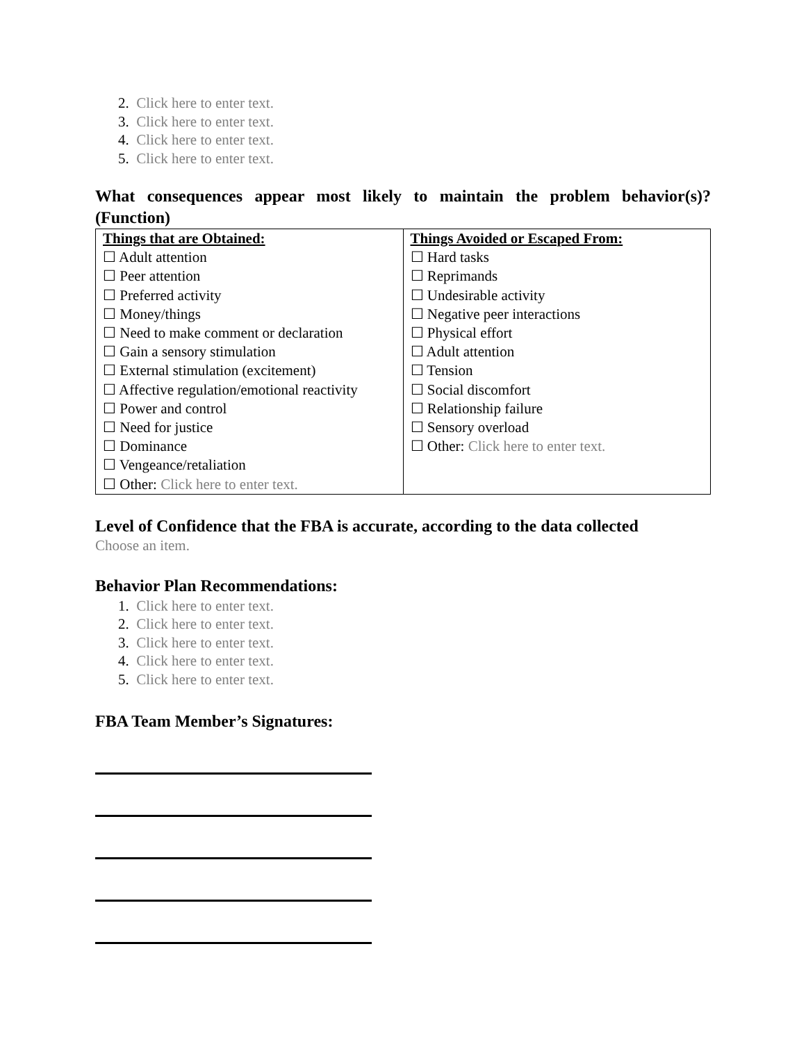2. Click here to enter text.
3. Click here to enter text.
4. Click here to enter text.
5. Click here to enter text.
What consequences appear most likely to maintain the problem behavior(s)? (Function)
| Things that are Obtained: ☐ Adult attention ☐ Peer attention ☐ Preferred activity ☐ Money/things ☐ Need to make comment or declaration ☐ Gain a sensory stimulation ☐ External stimulation (excitement) ☐ Affective regulation/emotional reactivity ☐ Power and control ☐ Need for justice ☐ Dominance ☐ Vengeance/retaliation ☐ Other: Click here to enter text. | Things Avoided or Escaped From: ☐ Hard tasks ☐ Reprimands ☐ Undesirable activity ☐ Negative peer interactions ☐ Physical effort ☐ Adult attention ☐ Tension ☐ Social discomfort ☐ Relationship failure ☐ Sensory overload ☐ Other: Click here to enter text. |
Level of Confidence that the FBA is accurate, according to the data collected
Choose an item.
Behavior Plan Recommendations:
1. Click here to enter text.
2. Click here to enter text.
3. Click here to enter text.
4. Click here to enter text.
5. Click here to enter text.
FBA Team Member’s Signatures: